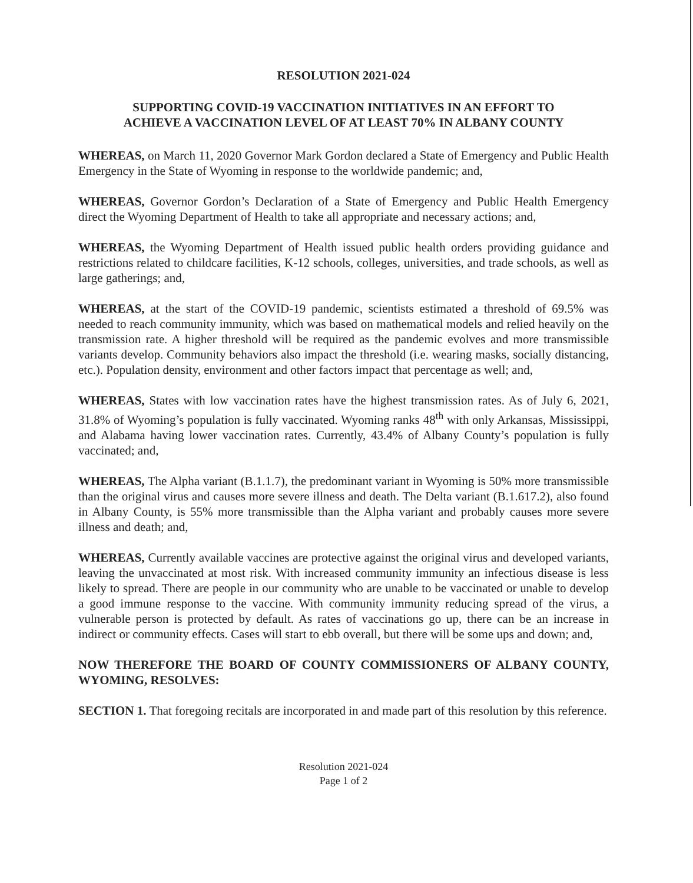RESOLUTION 2021-024
SUPPORTING COVID-19 VACCINATION INITIATIVES IN AN EFFORT TO
ACHIEVE A VACCINATION LEVEL OF AT LEAST 70% IN ALBANY COUNTY
WHEREAS, on March 11, 2020 Governor Mark Gordon declared a State of Emergency and Public Health Emergency in the State of Wyoming in response to the worldwide pandemic; and,
WHEREAS, Governor Gordon’s Declaration of a State of Emergency and Public Health Emergency direct the Wyoming Department of Health to take all appropriate and necessary actions; and,
WHEREAS, the Wyoming Department of Health issued public health orders providing guidance and restrictions related to childcare facilities, K-12 schools, colleges, universities, and trade schools, as well as large gatherings; and,
WHEREAS, at the start of the COVID-19 pandemic, scientists estimated a threshold of 69.5% was needed to reach community immunity, which was based on mathematical models and relied heavily on the transmission rate. A higher threshold will be required as the pandemic evolves and more transmissible variants develop. Community behaviors also impact the threshold (i.e. wearing masks, socially distancing, etc.). Population density, environment and other factors impact that percentage as well; and,
WHEREAS, States with low vaccination rates have the highest transmission rates. As of July 6, 2021, 31.8% of Wyoming’s population is fully vaccinated. Wyoming ranks 48<sup>th</sup> with only Arkansas, Mississippi, and Alabama having lower vaccination rates. Currently, 43.4% of Albany County’s population is fully vaccinated; and,
WHEREAS, The Alpha variant (B.1.1.7), the predominant variant in Wyoming is 50% more transmissible than the original virus and causes more severe illness and death. The Delta variant (B.1.617.2), also found in Albany County, is 55% more transmissible than the Alpha variant and probably causes more severe illness and death; and,
WHEREAS, Currently available vaccines are protective against the original virus and developed variants, leaving the unvaccinated at most risk. With increased community immunity an infectious disease is less likely to spread. There are people in our community who are unable to be vaccinated or unable to develop a good immune response to the vaccine. With community immunity reducing spread of the virus, a vulnerable person is protected by default. As rates of vaccinations go up, there can be an increase in indirect or community effects. Cases will start to ebb overall, but there will be some ups and down; and,
NOW THEREFORE THE BOARD OF COUNTY COMMISSIONERS OF ALBANY COUNTY, WYOMING, RESOLVES:
SECTION 1. That foregoing recitals are incorporated in and made part of this resolution by this reference.
Resolution 2021-024
Page 1 of 2